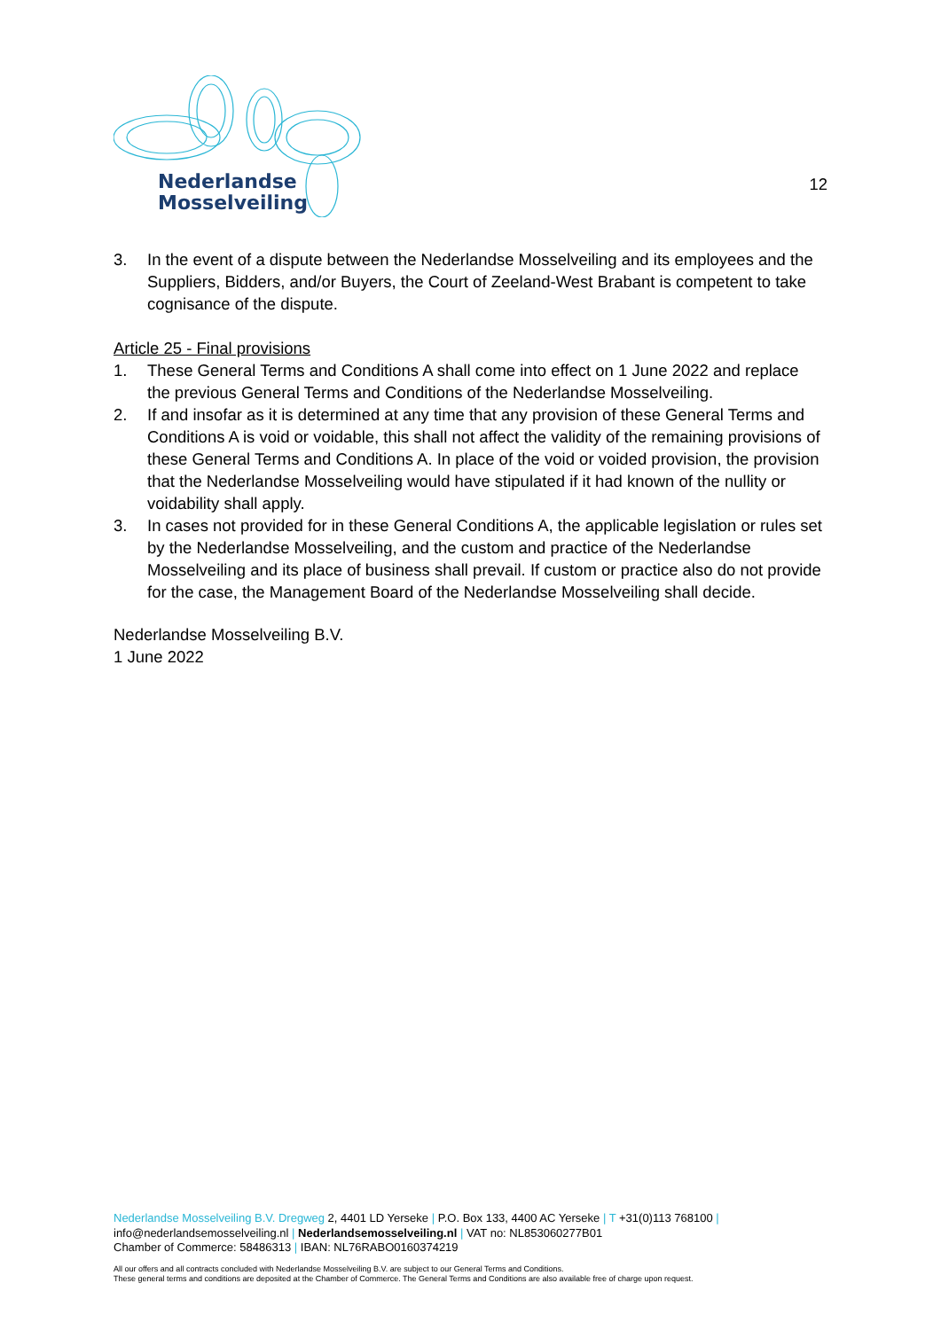Nederlandse
Mosselveiling
12
3. In the event of a dispute between the Nederlandse Mosselveiling and its employees and the Suppliers, Bidders, and/or Buyers, the Court of Zeeland-West Brabant is competent to take cognisance of the dispute.
Article 25 - Final provisions
1. These General Terms and Conditions A shall come into effect on 1 June 2022 and replace the previous General Terms and Conditions of the Nederlandse Mosselveiling.
2. If and insofar as it is determined at any time that any provision of these General Terms and Conditions A is void or voidable, this shall not affect the validity of the remaining provisions of these General Terms and Conditions A. In place of the void or voided provision, the provision that the Nederlandse Mosselveiling would have stipulated if it had known of the nullity or voidability shall apply.
3. In cases not provided for in these General Conditions A, the applicable legislation or rules set by the Nederlandse Mosselveiling, and the custom and practice of the Nederlandse Mosselveiling and its place of business shall prevail. If custom or practice also do not provide for the case, the Management Board of the Nederlandse Mosselveiling shall decide.
Nederlandse Mosselveiling B.V.
1 June 2022
Nederlandse Mosselveiling B.V. Dregweg 2, 4401 LD Yerseke | P.O. Box 133, 4400 AC Yerseke | T +31(0)113 768100 |
info@nederlandsemosselveiling.nl | Nederlandsemosselveiling.nl | VAT no: NL853060277B01
Chamber of Commerce: 58486313 | IBAN: NL76RABO0160374219
All our offers and all contracts concluded with Nederlandse Mosselveiling B.V. are subject to our General Terms and Conditions.
These general terms and conditions are deposited at the Chamber of Commerce. The General Terms and Conditions are also available free of charge upon request.